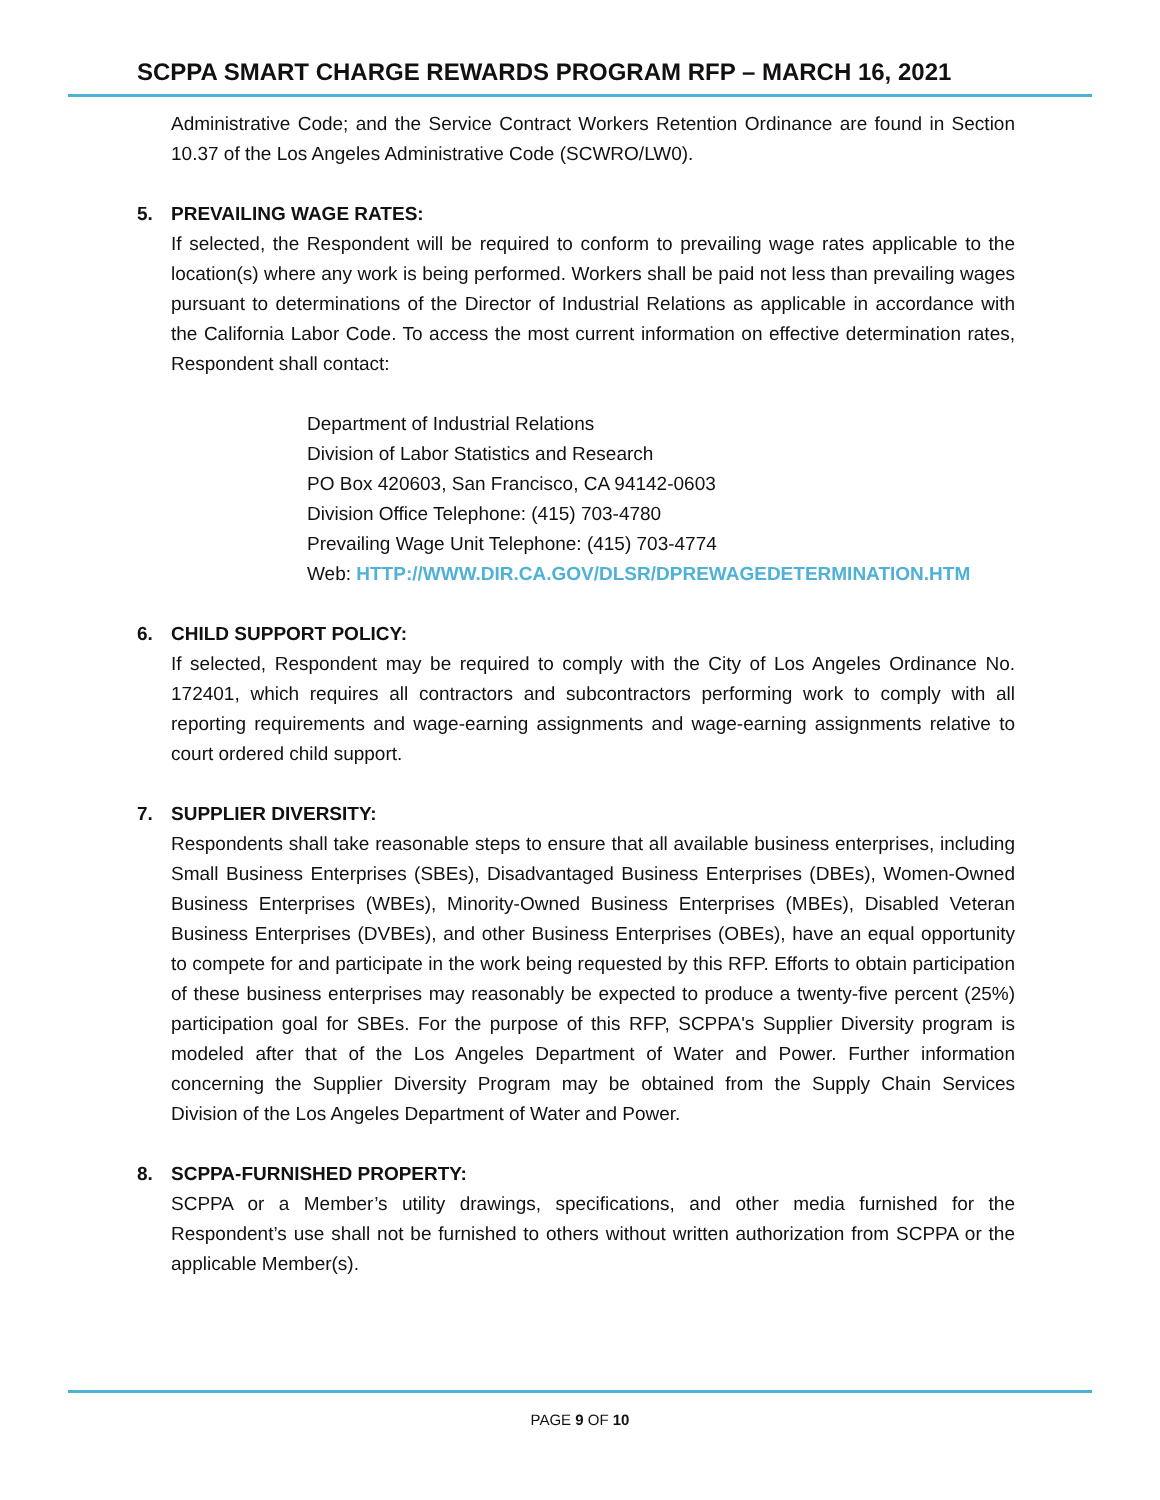SCPPA SMART CHARGE REWARDS PROGRAM RFP – MARCH 16, 2021
Administrative Code; and the Service Contract Workers Retention Ordinance are found in Section 10.37 of the Los Angeles Administrative Code (SCWRO/LW0).
5. PREVAILING WAGE RATES:
If selected, the Respondent will be required to conform to prevailing wage rates applicable to the location(s) where any work is being performed. Workers shall be paid not less than prevailing wages pursuant to determinations of the Director of Industrial Relations as applicable in accordance with the California Labor Code. To access the most current information on effective determination rates, Respondent shall contact:
Department of Industrial Relations
Division of Labor Statistics and Research
PO Box 420603, San Francisco, CA 94142-0603
Division Office Telephone: (415) 703-4780
Prevailing Wage Unit Telephone: (415) 703-4774
Web: HTTP://WWW.DIR.CA.GOV/DLSR/DPREWAGEDETERMINATION.HTM
6. CHILD SUPPORT POLICY:
If selected, Respondent may be required to comply with the City of Los Angeles Ordinance No. 172401, which requires all contractors and subcontractors performing work to comply with all reporting requirements and wage-earning assignments and wage-earning assignments relative to court ordered child support.
7. SUPPLIER DIVERSITY:
Respondents shall take reasonable steps to ensure that all available business enterprises, including Small Business Enterprises (SBEs), Disadvantaged Business Enterprises (DBEs), Women-Owned Business Enterprises (WBEs), Minority-Owned Business Enterprises (MBEs), Disabled Veteran Business Enterprises (DVBEs), and other Business Enterprises (OBEs), have an equal opportunity to compete for and participate in the work being requested by this RFP. Efforts to obtain participation of these business enterprises may reasonably be expected to produce a twenty-five percent (25%) participation goal for SBEs. For the purpose of this RFP, SCPPA's Supplier Diversity program is modeled after that of the Los Angeles Department of Water and Power. Further information concerning the Supplier Diversity Program may be obtained from the Supply Chain Services Division of the Los Angeles Department of Water and Power.
8. SCPPA-FURNISHED PROPERTY:
SCPPA or a Member’s utility drawings, specifications, and other media furnished for the Respondent’s use shall not be furnished to others without written authorization from SCPPA or the applicable Member(s).
PAGE 9 OF 10